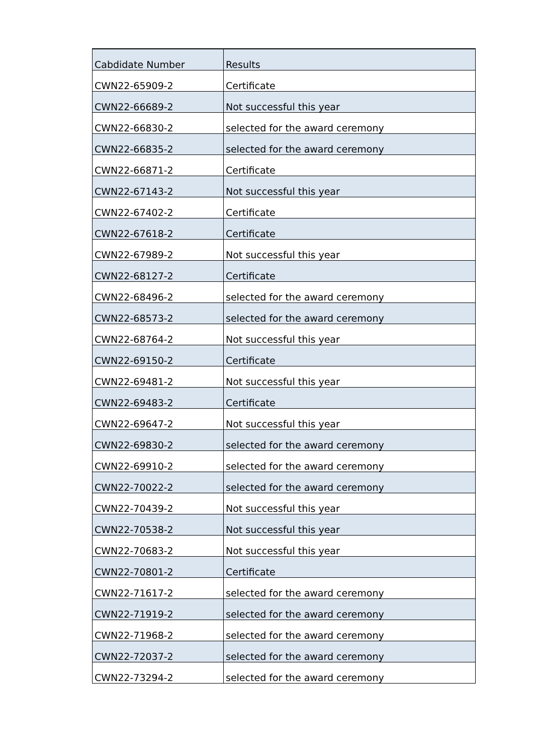| Cabdidate Number | Results |
| --- | --- |
| CWN22-65909-2 | Certificate |
| CWN22-66689-2 | Not successful this year |
| CWN22-66830-2 | selected for the award ceremony |
| CWN22-66835-2 | selected for the award ceremony |
| CWN22-66871-2 | Certificate |
| CWN22-67143-2 | Not successful this year |
| CWN22-67402-2 | Certificate |
| CWN22-67618-2 | Certificate |
| CWN22-67989-2 | Not successful this year |
| CWN22-68127-2 | Certificate |
| CWN22-68496-2 | selected for the award ceremony |
| CWN22-68573-2 | selected for the award ceremony |
| CWN22-68764-2 | Not successful this year |
| CWN22-69150-2 | Certificate |
| CWN22-69481-2 | Not successful this year |
| CWN22-69483-2 | Certificate |
| CWN22-69647-2 | Not successful this year |
| CWN22-69830-2 | selected for the award ceremony |
| CWN22-69910-2 | selected for the award ceremony |
| CWN22-70022-2 | selected for the award ceremony |
| CWN22-70439-2 | Not successful this year |
| CWN22-70538-2 | Not successful this year |
| CWN22-70683-2 | Not successful this year |
| CWN22-70801-2 | Certificate |
| CWN22-71617-2 | selected for the award ceremony |
| CWN22-71919-2 | selected for the award ceremony |
| CWN22-71968-2 | selected for the award ceremony |
| CWN22-72037-2 | selected for the award ceremony |
| CWN22-73294-2 | selected for the award ceremony |